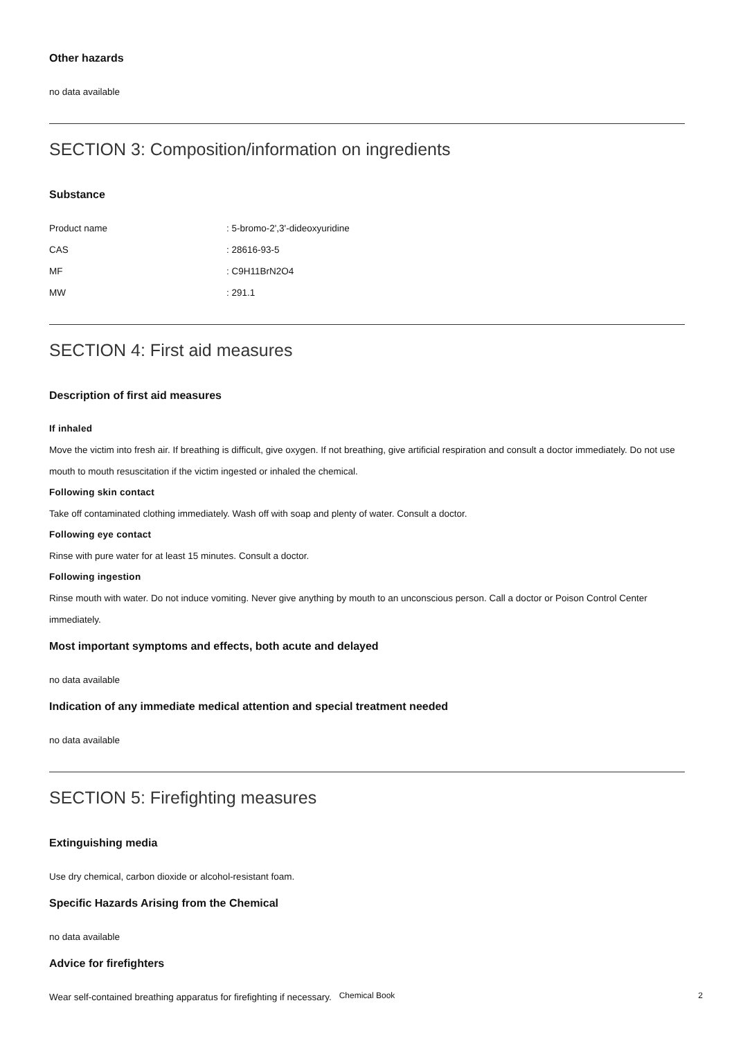Other hazards
no data available
SECTION 3: Composition/information on ingredients
Substance
| Product name | : 5-bromo-2',3'-dideoxyuridine |
| CAS | : 28616-93-5 |
| MF | : C9H11BrN2O4 |
| MW | : 291.1 |
SECTION 4: First aid measures
Description of first aid measures
If inhaled
Move the victim into fresh air. If breathing is difficult, give oxygen. If not breathing, give artificial respiration and consult a doctor immediately. Do not use mouth to mouth resuscitation if the victim ingested or inhaled the chemical.
Following skin contact
Take off contaminated clothing immediately. Wash off with soap and plenty of water. Consult a doctor.
Following eye contact
Rinse with pure water for at least 15 minutes. Consult a doctor.
Following ingestion
Rinse mouth with water. Do not induce vomiting. Never give anything by mouth to an unconscious person. Call a doctor or Poison Control Center immediately.
Most important symptoms and effects, both acute and delayed
no data available
Indication of any immediate medical attention and special treatment needed
no data available
SECTION 5: Firefighting measures
Extinguishing media
Use dry chemical, carbon dioxide or alcohol-resistant foam.
Specific Hazards Arising from the Chemical
no data available
Advice for firefighters
Wear self-contained breathing apparatus for firefighting if necessary.
Chemical Book 2